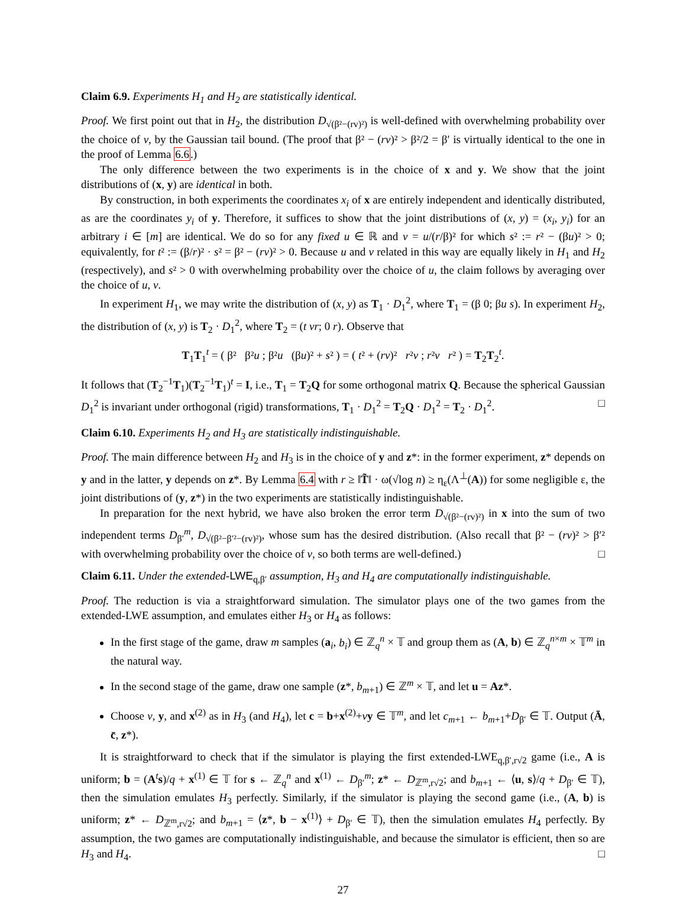Claim 6.9. Experiments H<sub>1</sub> and H<sub>2</sub> are statistically identical.
Proof. We first point out that in H<sub>2</sub>, the distribution D<sub>√(β²−(rv)²)</sub> is well-defined with overwhelming probability over the choice of v, by the Gaussian tail bound. (The proof that β² − (rv)² > β²/2 = β′ is virtually identical to the one in the proof of Lemma 6.6.)
The only difference between the two experiments is in the choice of x and y. We show that the joint distributions of (x, y) are identical in both.
By construction, in both experiments the coordinates x<sub>i</sub> of x are entirely independent and identically distributed, as are the coordinates y<sub>i</sub> of y. Therefore, it suffices to show that the joint distributions of (x, y) = (x<sub>i</sub>, y<sub>i</sub>) for an arbitrary i ∈ [m] are identical. We do so for any fixed u ∈ ℝ and v = u/(r/β)² for which s² := r² − (βu)² > 0; equivalently, for t² := (β/r)² · s² = β² − (rv)² > 0. Because u and v related in this way are equally likely in H<sub>1</sub> and H<sub>2</sub> (respectively), and s² > 0 with overwhelming probability over the choice of u, the claim follows by averaging over the choice of u, v.
In experiment H<sub>1</sub>, we may write the distribution of (x, y) as T<sub>1</sub> · D<sub>1</sub><sup>2</sup>, where T<sub>1</sub> = (β 0; βu s). In experiment H<sub>2</sub>, the distribution of (x, y) is T<sub>2</sub> · D<sub>1</sub><sup>2</sup>, where T<sub>2</sub> = (t vr; 0 r). Observe that
T<sub>1</sub>T<sub>1</sub><sup>t</sup> = ( β² β²u ; β²u (βu)² + s² ) = ( t² + (rv)² r²v ; r²v r² ) = T<sub>2</sub>T<sub>2</sub><sup>t</sup>.
It follows that (T<sub>2</sub><sup>−1</sup>T<sub>1</sub>)(T<sub>2</sub><sup>−1</sup>T<sub>1</sub>)<sup>t</sup> = I, i.e., T<sub>1</sub> = T<sub>2</sub>Q for some orthogonal matrix Q. Because the spherical Gaussian D<sub>1</sub><sup>2</sup> is invariant under orthogonal (rigid) transformations, T<sub>1</sub> · D<sub>1</sub><sup>2</sup> = T<sub>2</sub>Q · D<sub>1</sub><sup>2</sup> = T<sub>2</sub> · D<sub>1</sub><sup>2</sup>. □
Claim 6.10. Experiments H<sub>2</sub> and H<sub>3</sub> are statistically indistinguishable.
Proof. The main difference between H<sub>2</sub> and H<sub>3</sub> is in the choice of y and z*: in the former experiment, z* depends on y and in the latter, y depends on z*. By Lemma 6.4 with r ≥ ‖T̃‖ · ω(√log n) ≥ η<sub>ε</sub>(Λ<sup>⊥</sup>(A)) for some negligible ε, the joint distributions of (y, z*) in the two experiments are statistically indistinguishable.
In preparation for the next hybrid, we have also broken the error term D<sub>√(β²−(rv)²)</sub> in x into the sum of two independent terms D<sub>β′</sub><sup>m</sup>, D<sub>√(β²−β′²−(rv)²)</sub>, whose sum has the desired distribution. (Also recall that β² − (rv)² > β′² with overwhelming probability over the choice of v, so both terms are well-defined.) □
Claim 6.11. Under the extended-LWE<sub>q,β′</sub> assumption, H<sub>3</sub> and H<sub>4</sub> are computationally indistinguishable.
Proof. The reduction is via a straightforward simulation. The simulator plays one of the two games from the extended-LWE assumption, and emulates either H<sub>3</sub> or H<sub>4</sub> as follows:
In the first stage of the game, draw m samples (a<sub>i</sub>, b<sub>i</sub>) ∈ ℤ<sub>q</sub><sup>n</sup> × 𝕋 and group them as (A, b) ∈ ℤ<sub>q</sub><sup>n×m</sup> × 𝕋<sup>m</sup> in the natural way.
In the second stage of the game, draw one sample (z*, b<sub>m+1</sub>) ∈ ℤ<sup>m</sup> × 𝕋, and let u = Az*.
Choose v, y, and x<sup>(2)</sup> as in H<sub>3</sub> (and H<sub>4</sub>), let c = b+x<sup>(2)</sup>+vy ∈ 𝕋<sup>m</sup>, and let c<sub>m+1</sub> ← b<sub>m+1</sub>+D<sub>β′</sub> ∈ 𝕋. Output (Ā, c̄, z*).
It is straightforward to check that if the simulator is playing the first extended-LWE<sub>q,β′,r√2</sub> game (i.e., A is uniform; b = (A<sup>t</sup>s)/q + x<sup>(1)</sup> ∈ 𝕋 for s ← ℤ<sub>q</sub><sup>n</sup> and x<sup>(1)</sup> ← D<sub>β′</sub><sup>m</sup>; z* ← D<sub>ℤ<sup>m</sup>,r√2</sub>; and b<sub>m+1</sub> ← ⟨u, s⟩/q + D<sub>β′</sub> ∈ 𝕋), then the simulation emulates H<sub>3</sub> perfectly. Similarly, if the simulator is playing the second game (i.e., (A, b) is uniform; z* ← D<sub>ℤ<sup>m</sup>,r√2</sub>; and b<sub>m+1</sub> = ⟨z*, b − x<sup>(1)</sup>⟩ + D<sub>β′</sub> ∈ 𝕋), then the simulation emulates H<sub>4</sub> perfectly. By assumption, the two games are computationally indistinguishable, and because the simulator is efficient, then so are H<sub>3</sub> and H<sub>4</sub>. □
27